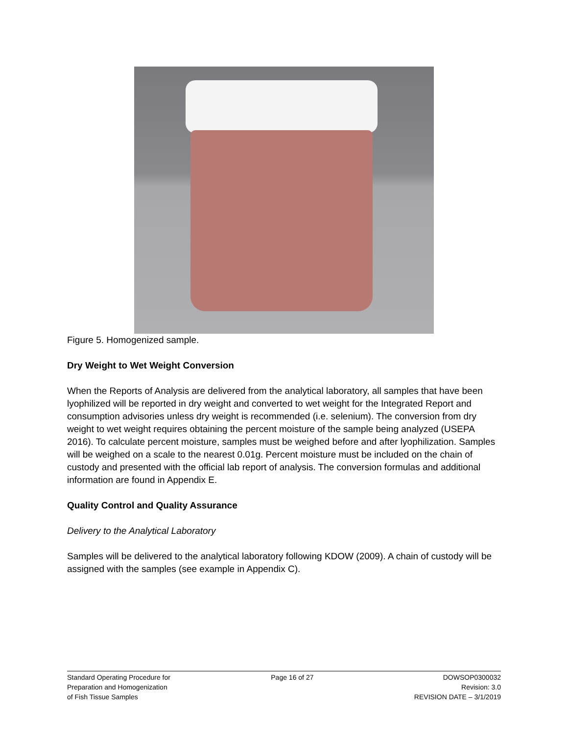Figure 5. Homogenized sample.
Dry Weight to Wet Weight Conversion
When the Reports of Analysis are delivered from the analytical laboratory, all samples that have been lyophilized will be reported in dry weight and converted to wet weight for the Integrated Report and consumption advisories unless dry weight is recommended (i.e. selenium). The conversion from dry weight to wet weight requires obtaining the percent moisture of the sample being analyzed (USEPA 2016). To calculate percent moisture, samples must be weighed before and after lyophilization. Samples will be weighed on a scale to the nearest 0.01g. Percent moisture must be included on the chain of custody and presented with the official lab report of analysis. The conversion formulas and additional information are found in Appendix E.
Quality Control and Quality Assurance
Delivery to the Analytical Laboratory
Samples will be delivered to the analytical laboratory following KDOW (2009). A chain of custody will be assigned with the samples (see example in Appendix C).
Standard Operating Procedure for
Preparation and Homogenization
of Fish Tissue Samples
Page 16 of 27 DOWSOP0300032
Revision: 3.0
REVISION DATE – 3/1/2019